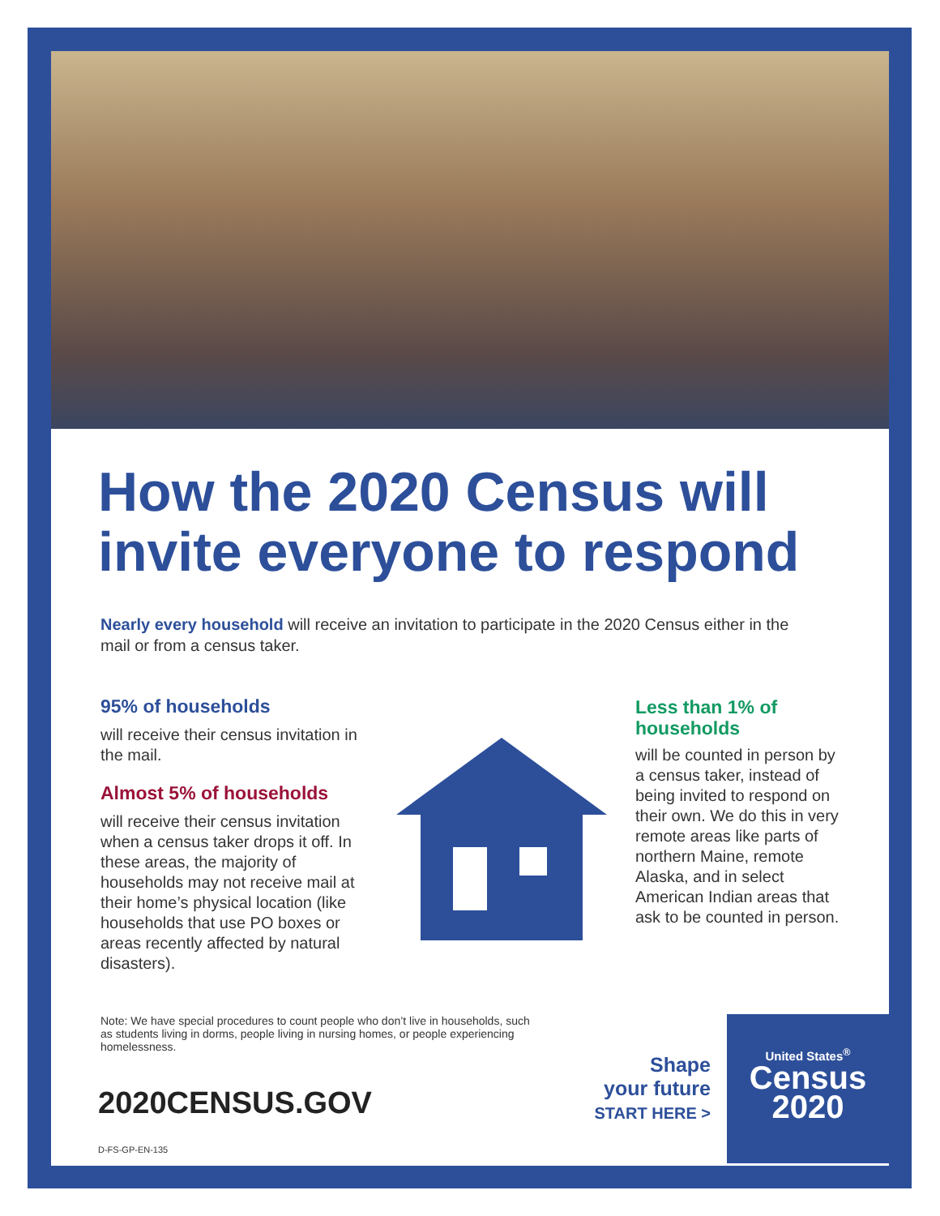How the 2020 Census will invite everyone to respond
Nearly every household will receive an invitation to participate in the 2020 Census either in the mail or from a census taker.
95% of households
will receive their census invitation in the mail.
Almost 5% of households
will receive their census invitation when a census taker drops it off. In these areas, the majority of households may not receive mail at their home’s physical location (like households that use PO boxes or areas recently affected by natural disasters).
Less than 1% of households
will be counted in person by a census taker, instead of being invited to respond on their own. We do this in very remote areas like parts of northern Maine, remote Alaska, and in select American Indian areas that ask to be counted in person.
Note: We have special procedures to count people who don’t live in households, such as students living in dorms, people living in nursing homes, or people experiencing homelessness.
2020CENSUS.GOV
D-FS-GP-EN-135
Shape
your future
START HERE >
United States<sup>®</sup>
Census
2020